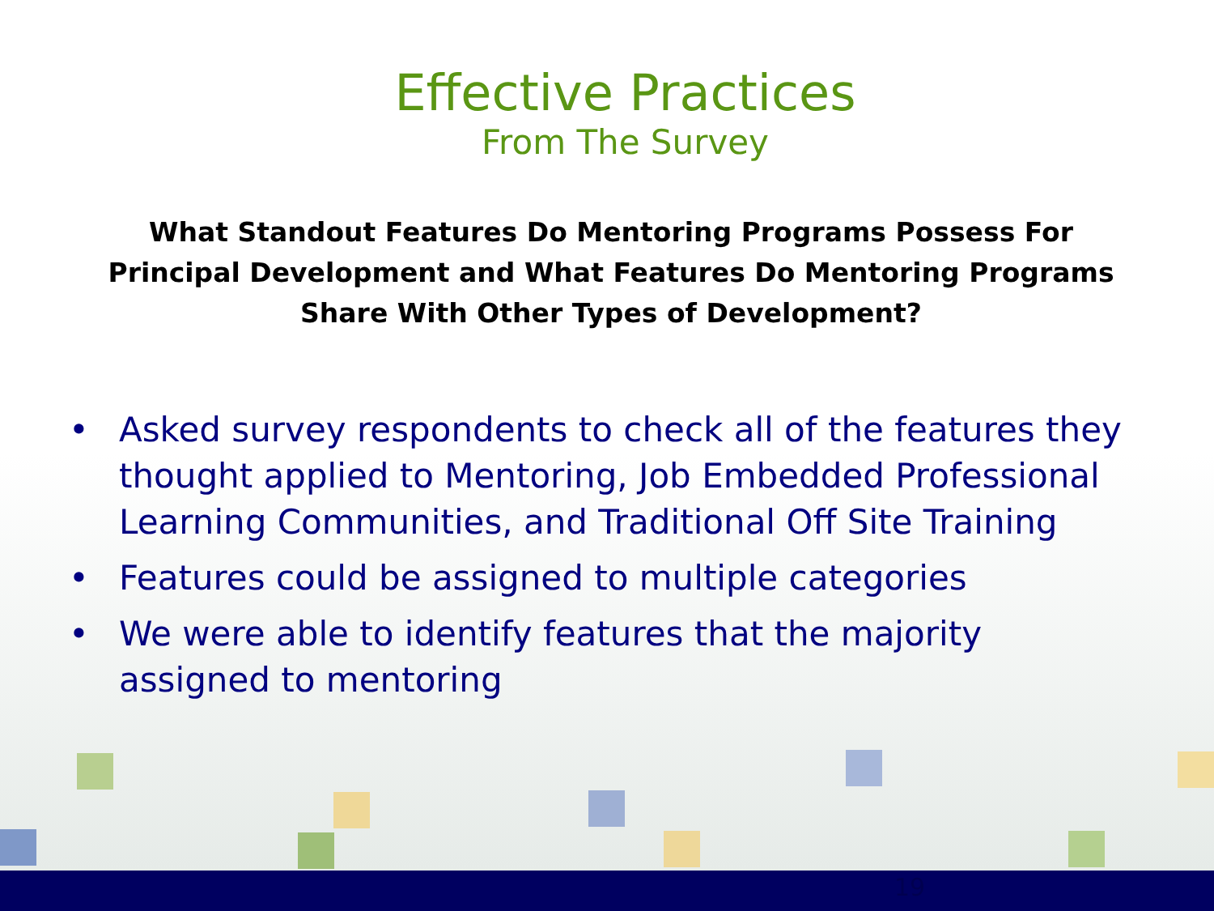Effective Practices
From The Survey
What Standout Features Do Mentoring Programs Possess For Principal Development and What Features Do Mentoring Programs Share With Other Types of Development?
• Asked survey respondents to check all of the features they thought applied to Mentoring, Job Embedded Professional Learning Communities, and Traditional Off Site Training
• Features could be assigned to multiple categories
• We were able to identify features that the majority assigned to mentoring
19